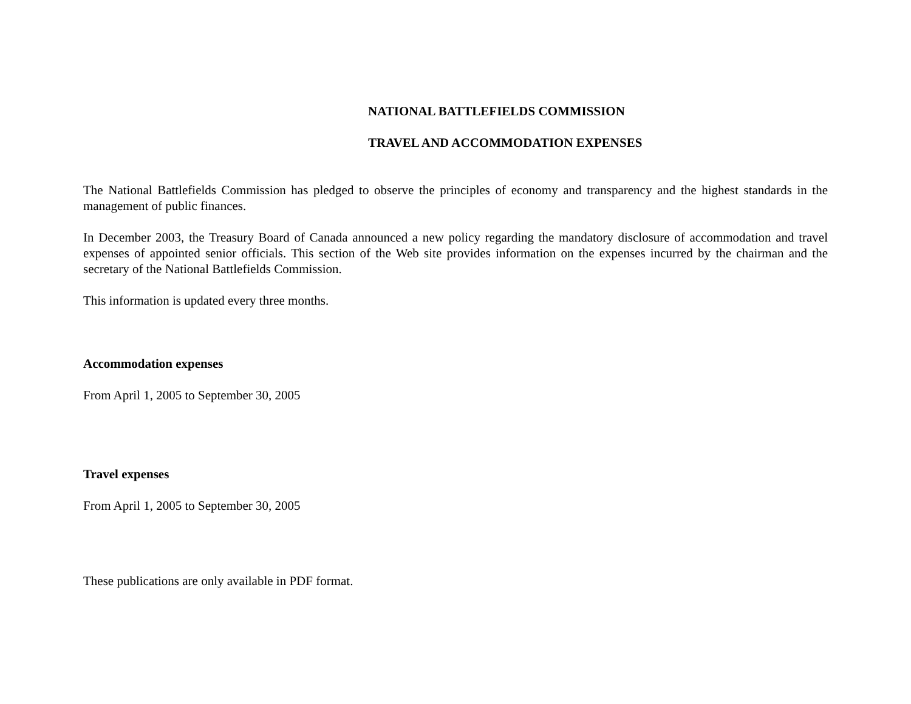NATIONAL BATTLEFIELDS COMMISSION
TRAVEL AND ACCOMMODATION EXPENSES
The National Battlefields Commission has pledged to observe the principles of economy and transparency and the highest standards in the management of public finances.
In December 2003, the Treasury Board of Canada announced a new policy regarding the mandatory disclosure of accommodation and travel expenses of appointed senior officials. This section of the Web site provides information on the expenses incurred by the chairman and the secretary of the National Battlefields Commission.
This information is updated every three months.
Accommodation expenses
From April 1, 2005 to September 30, 2005
Travel expenses
From April 1, 2005 to September 30, 2005
These publications are only available in PDF format.